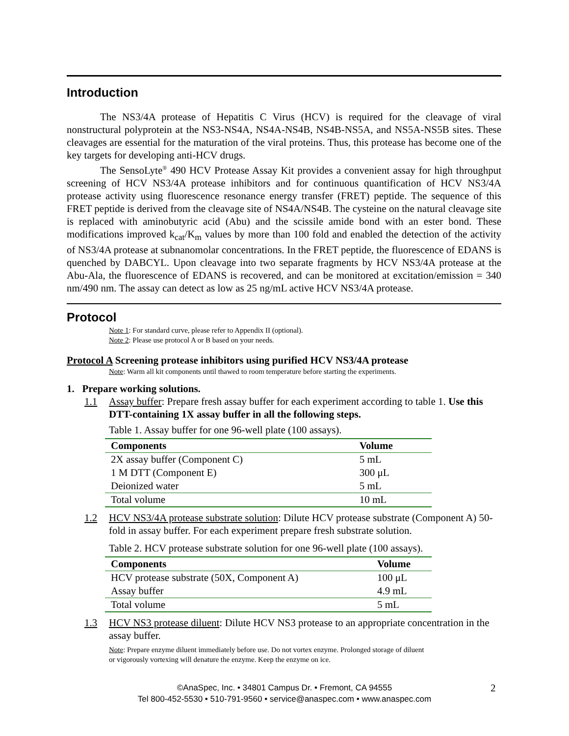Introduction
The NS3/4A protease of Hepatitis C Virus (HCV) is required for the cleavage of viral nonstructural polyprotein at the NS3-NS4A, NS4A-NS4B, NS4B-NS5A, and NS5A-NS5B sites. These cleavages are essential for the maturation of the viral proteins. Thus, this protease has become one of the key targets for developing anti-HCV drugs.
The SensoLyte<sup>®</sup> 490 HCV Protease Assay Kit provides a convenient assay for high throughput screening of HCV NS3/4A protease inhibitors and for continuous quantification of HCV NS3/4A protease activity using fluorescence resonance energy transfer (FRET) peptide. The sequence of this FRET peptide is derived from the cleavage site of NS4A/NS4B. The cysteine on the natural cleavage site is replaced with aminobutyric acid (Abu) and the scissile amide bond with an ester bond. These modifications improved k<sub>cat</sub>/K<sub>m</sub> values by more than 100 fold and enabled the detection of the activity of NS3/4A protease at subnanomolar concentrations. In the FRET peptide, the fluorescence of EDANS is quenched by DABCYL. Upon cleavage into two separate fragments by HCV NS3/4A protease at the Abu-Ala, the fluorescence of EDANS is recovered, and can be monitored at excitation/emission = 340 nm/490 nm. The assay can detect as low as 25 ng/mL active HCV NS3/4A protease.
Protocol
Note 1: For standard curve, please refer to Appendix II (optional).
Note 2: Please use protocol A or B based on your needs.
Protocol A Screening protease inhibitors using purified HCV NS3/4A protease
Note: Warm all kit components until thawed to room temperature before starting the experiments.
1. Prepare working solutions.
1.1 Assay buffer: Prepare fresh assay buffer for each experiment according to table 1. Use this DTT-containing 1X assay buffer in all the following steps.
Table 1. Assay buffer for one 96-well plate (100 assays).
| Components | Volume |
| --- | --- |
| 2X assay buffer (Component C) | 5 mL |
| 1 M DTT (Component E) | 300 μL |
| Deionized water | 5 mL |
| Total volume | 10 mL |
1.2 HCV NS3/4A protease substrate solution: Dilute HCV protease substrate (Component A) 50-fold in assay buffer. For each experiment prepare fresh substrate solution.
Table 2. HCV protease substrate solution for one 96-well plate (100 assays).
| Components | Volume |
| --- | --- |
| HCV protease substrate (50X, Component A) | 100 μL |
| Assay buffer | 4.9 mL |
| Total volume | 5 mL |
1.3 HCV NS3 protease diluent: Dilute HCV NS3 protease to an appropriate concentration in the assay buffer.
Note: Prepare enzyme diluent immediately before use. Do not vortex enzyme. Prolonged storage of diluent
or vigorously vortexing will denature the enzyme. Keep the enzyme on ice.
©AnaSpec, Inc. • 34801 Campus Dr. • Fremont, CA 94555
Tel 800-452-5530 • 510-791-9560 • service@anaspec.com • www.anaspec.com
2